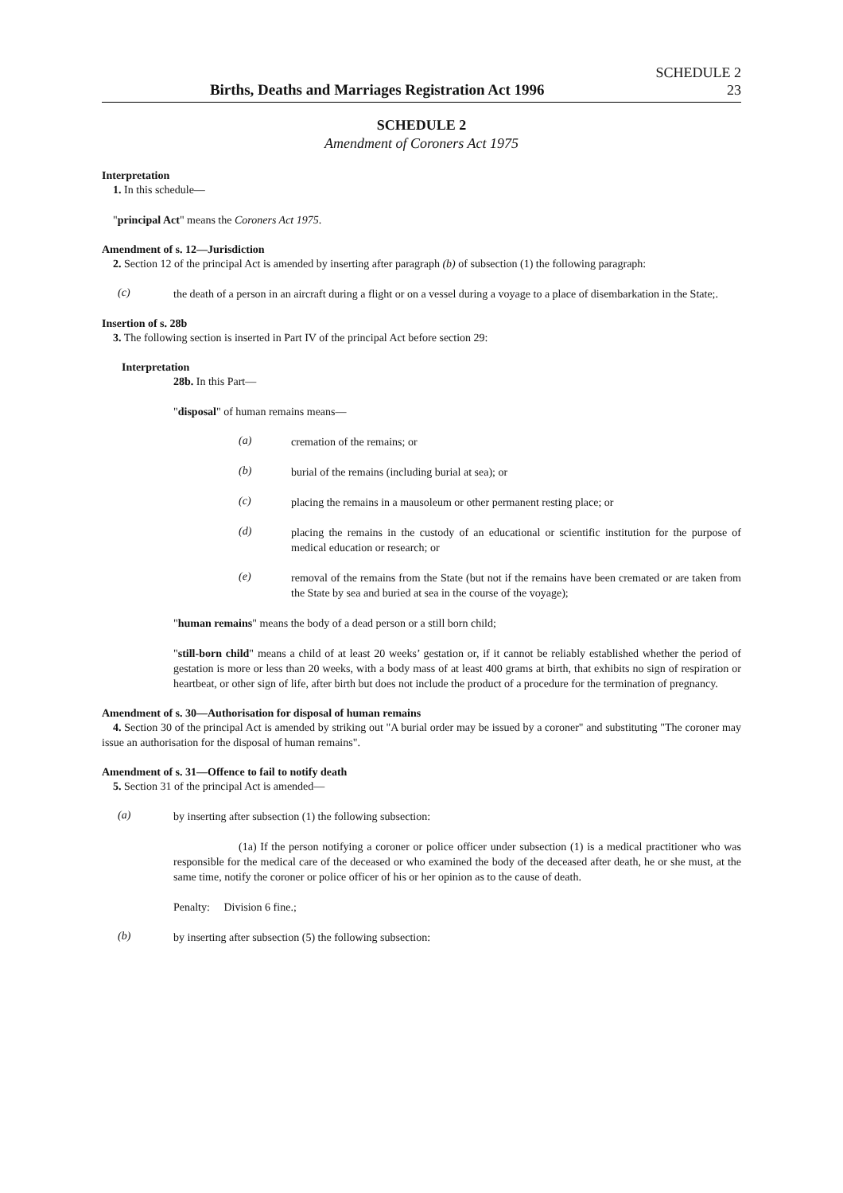Births, Deaths and Marriages Registration Act 1996
SCHEDULE 2
23
SCHEDULE 2
Amendment of Coroners Act 1975
Interpretation
1. In this schedule—
"principal Act" means the Coroners Act 1975.
Amendment of s. 12—Jurisdiction
2. Section 12 of the principal Act is amended by inserting after paragraph (b) of subsection (1) the following paragraph:
(c)
the death of a person in an aircraft during a flight or on a vessel during a voyage to a place of disembarkation in the State;.
Insertion of s. 28b
3. The following section is inserted in Part IV of the principal Act before section 29:
Interpretation
28b. In this Part—
"disposal" of human remains means—
(a)
cremation of the remains; or
(b)
burial of the remains (including burial at sea); or
(c)
placing the remains in a mausoleum or other permanent resting place; or
(d)
placing the remains in the custody of an educational or scientific institution for the purpose of medical education or research; or
(e)
removal of the remains from the State (but not if the remains have been cremated or are taken from the State by sea and buried at sea in the course of the voyage);
"human remains" means the body of a dead person or a still born child;
"still-born child" means a child of at least 20 weeks’ gestation or, if it cannot be reliably established whether the period of gestation is more or less than 20 weeks, with a body mass of at least 400 grams at birth, that exhibits no sign of respiration or heartbeat, or other sign of life, after birth but does not include the product of a procedure for the termination of pregnancy.
Amendment of s. 30—Authorisation for disposal of human remains
4. Section 30 of the principal Act is amended by striking out "A burial order may be issued by a coroner" and substituting "The coroner may issue an authorisation for the disposal of human remains".
Amendment of s. 31—Offence to fail to notify death
5. Section 31 of the principal Act is amended—
(a)
by inserting after subsection (1) the following subsection:
(1a) If the person notifying a coroner or police officer under subsection (1) is a medical practitioner who was responsible for the medical care of the deceased or who examined the body of the deceased after death, he or she must, at the same time, notify the coroner or police officer of his or her opinion as to the cause of death.
Penalty: Division 6 fine.;
(b)
by inserting after subsection (5) the following subsection: